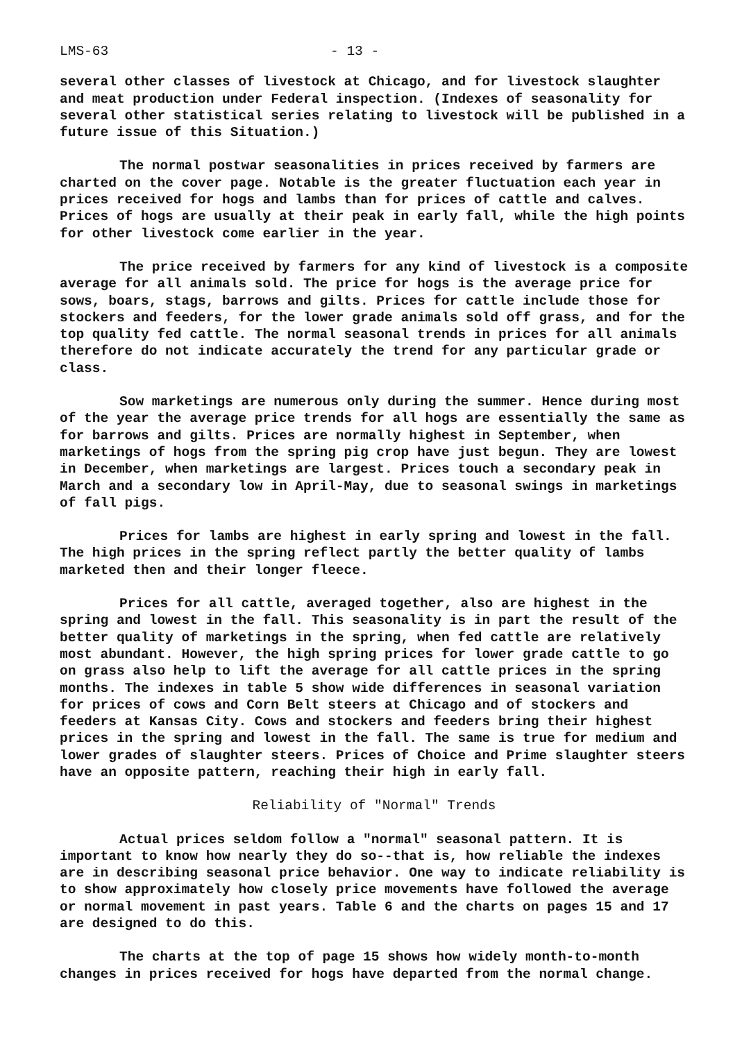LMS-63 - 13 -
several other classes of livestock at Chicago, and for livestock slaughter and meat production under Federal inspection. (Indexes of seasonality for several other statistical series relating to livestock will be published in a future issue of this Situation.)
The normal postwar seasonalities in prices received by farmers are charted on the cover page. Notable is the greater fluctuation each year in prices received for hogs and lambs than for prices of cattle and calves. Prices of hogs are usually at their peak in early fall, while the high points for other livestock come earlier in the year.
The price received by farmers for any kind of livestock is a composite average for all animals sold. The price for hogs is the average price for sows, boars, stags, barrows and gilts. Prices for cattle include those for stockers and feeders, for the lower grade animals sold off grass, and for the top quality fed cattle. The normal seasonal trends in prices for all animals therefore do not indicate accurately the trend for any particular grade or class.
Sow marketings are numerous only during the summer. Hence during most of the year the average price trends for all hogs are essentially the same as for barrows and gilts. Prices are normally highest in September, when marketings of hogs from the spring pig crop have just begun. They are lowest in December, when marketings are largest. Prices touch a secondary peak in March and a secondary low in April-May, due to seasonal swings in marketings of fall pigs.
Prices for lambs are highest in early spring and lowest in the fall. The high prices in the spring reflect partly the better quality of lambs marketed then and their longer fleece.
Prices for all cattle, averaged together, also are highest in the spring and lowest in the fall. This seasonality is in part the result of the better quality of marketings in the spring, when fed cattle are relatively most abundant. However, the high spring prices for lower grade cattle to go on grass also help to lift the average for all cattle prices in the spring months. The indexes in table 5 show wide differences in seasonal variation for prices of cows and Corn Belt steers at Chicago and of stockers and feeders at Kansas City. Cows and stockers and feeders bring their highest prices in the spring and lowest in the fall. The same is true for medium and lower grades of slaughter steers. Prices of Choice and Prime slaughter steers have an opposite pattern, reaching their high in early fall.
Reliability of "Normal" Trends
Actual prices seldom follow a "normal" seasonal pattern. It is important to know how nearly they do so--that is, how reliable the indexes are in describing seasonal price behavior. One way to indicate reliability is to show approximately how closely price movements have followed the average or normal movement in past years. Table 6 and the charts on pages 15 and 17 are designed to do this.
The charts at the top of page 15 shows how widely month-to-month changes in prices received for hogs have departed from the normal change.